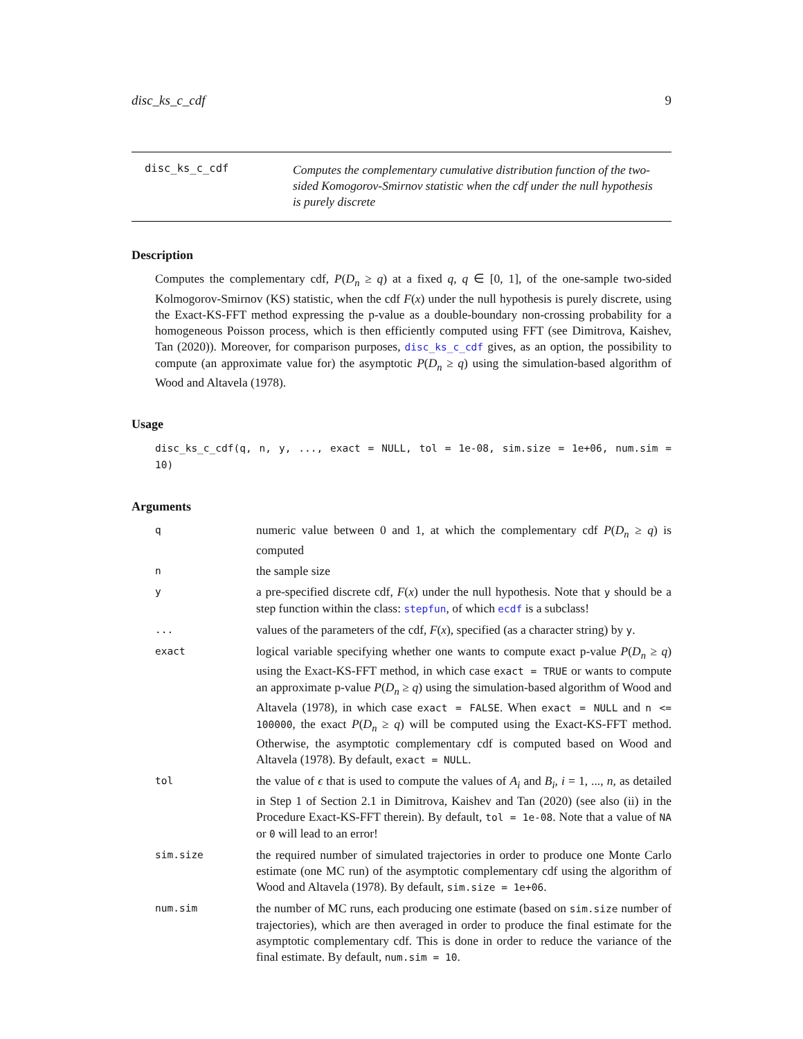disc_ks_c_cdf 9
disc_ks_c_cdf
Computes the complementary cumulative distribution function of the two-sided Komogorov-Smirnov statistic when the cdf under the null hypothesis is purely discrete
Description
Computes the complementary cdf, P(D<sub>n</sub> ≥ q) at a fixed q, q ∈ [0, 1], of the one-sample two-sided Kolmogorov-Smirnov (KS) statistic, when the cdf F(x) under the null hypothesis is purely discrete, using the Exact-KS-FFT method expressing the p-value as a double-boundary non-crossing probability for a homogeneous Poisson process, which is then efficiently computed using FFT (see Dimitrova, Kaishev, Tan (2020)). Moreover, for comparison purposes, disc_ks_c_cdf gives, as an option, the possibility to compute (an approximate value for) the asymptotic P(D<sub>n</sub> ≥ q) using the simulation-based algorithm of Wood and Altavela (1978).
Usage
disc_ks_c_cdf(q, n, y, ..., exact = NULL, tol = 1e-08, sim.size = 1e+06, num.sim = 10)
Arguments
q
numeric value between 0 and 1, at which the complementary cdf P(D<sub>n</sub> ≥ q) is computed
n
the sample size
y
a pre-specified discrete cdf, F(x) under the null hypothesis. Note that y should be a step function within the class: stepfun, of which ecdf is a subclass!
...
values of the parameters of the cdf, F(x), specified (as a character string) by y.
exact
logical variable specifying whether one wants to compute exact p-value P(D<sub>n</sub> ≥ q) using the Exact-KS-FFT method, in which case exact = TRUE or wants to compute an approximate p-value P(D<sub>n</sub> ≥ q) using the simulation-based algorithm of Wood and Altavela (1978), in which case exact = FALSE. When exact = NULL and n <= 100000, the exact P(D<sub>n</sub> ≥ q) will be computed using the Exact-KS-FFT method. Otherwise, the asymptotic complementary cdf is computed based on Wood and Altavela (1978). By default, exact = NULL.
tol
the value of ϵ that is used to compute the values of A<sub>i</sub> and B<sub>i</sub>, i = 1, ..., n, as detailed in Step 1 of Section 2.1 in Dimitrova, Kaishev and Tan (2020) (see also (ii) in the Procedure Exact-KS-FFT therein). By default, tol = 1e-08. Note that a value of NA or 0 will lead to an error!
sim.size
the required number of simulated trajectories in order to produce one Monte Carlo estimate (one MC run) of the asymptotic complementary cdf using the algorithm of Wood and Altavela (1978). By default, sim.size = 1e+06.
num.sim
the number of MC runs, each producing one estimate (based on sim.size number of trajectories), which are then averaged in order to produce the final estimate for the asymptotic complementary cdf. This is done in order to reduce the variance of the final estimate. By default, num.sim = 10.